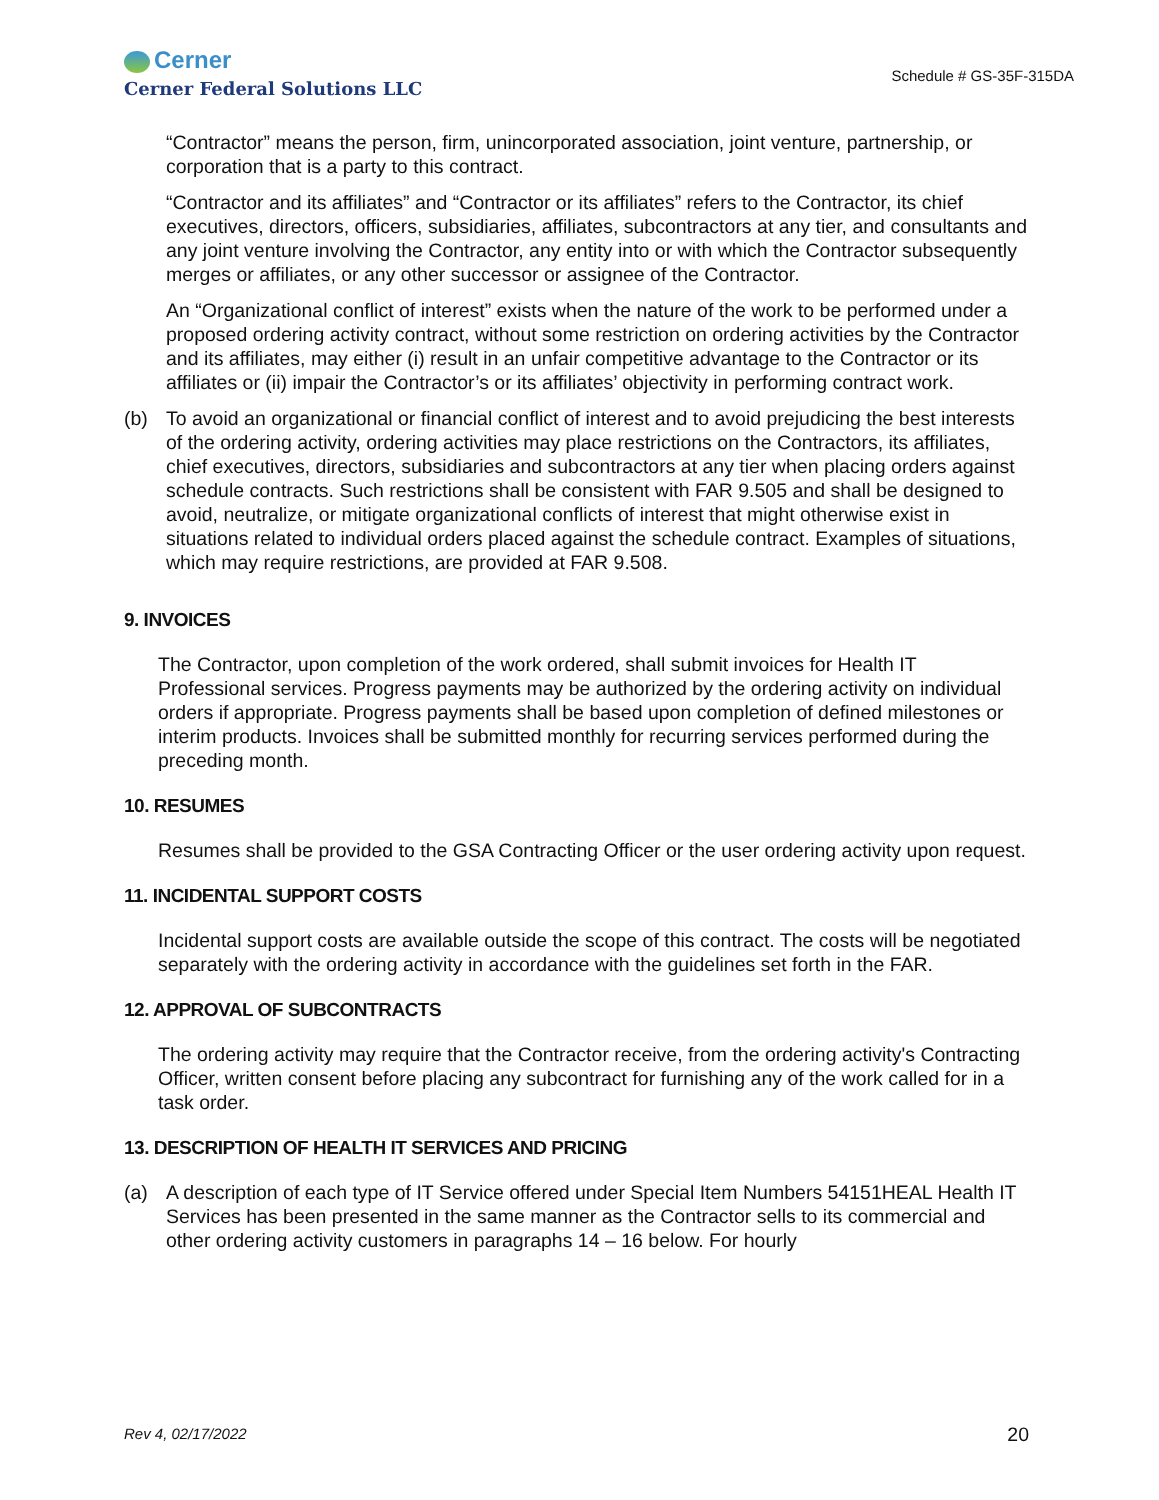Cerner
Cerner Federal Solutions LLC
Schedule # GS-35F-315DA
“Contractor” means the person, firm, unincorporated association, joint venture, partnership, or corporation that is a party to this contract.
“Contractor and its affiliates” and “Contractor or its affiliates” refers to the Contractor, its chief executives, directors, officers, subsidiaries, affiliates, subcontractors at any tier, and consultants and any joint venture involving the Contractor, any entity into or with which the Contractor subsequently merges or affiliates, or any other successor or assignee of the Contractor.
An “Organizational conflict of interest” exists when the nature of the work to be performed under a proposed ordering activity contract, without some restriction on ordering activities by the Contractor and its affiliates, may either (i) result in an unfair competitive advantage to the Contractor or its affiliates or (ii) impair the Contractor’s or its affiliates’ objectivity in performing contract work.
(b) To avoid an organizational or financial conflict of interest and to avoid prejudicing the best interests of the ordering activity, ordering activities may place restrictions on the Contractors, its affiliates, chief executives, directors, subsidiaries and subcontractors at any tier when placing orders against schedule contracts. Such restrictions shall be consistent with FAR 9.505 and shall be designed to avoid, neutralize, or mitigate organizational conflicts of interest that might otherwise exist in situations related to individual orders placed against the schedule contract. Examples of situations, which may require restrictions, are provided at FAR 9.508.
9. INVOICES
The Contractor, upon completion of the work ordered, shall submit invoices for Health IT Professional services. Progress payments may be authorized by the ordering activity on individual orders if appropriate. Progress payments shall be based upon completion of defined milestones or interim products. Invoices shall be submitted monthly for recurring services performed during the preceding month.
10. RESUMES
Resumes shall be provided to the GSA Contracting Officer or the user ordering activity upon request.
11. INCIDENTAL SUPPORT COSTS
Incidental support costs are available outside the scope of this contract. The costs will be negotiated separately with the ordering activity in accordance with the guidelines set forth in the FAR.
12. APPROVAL OF SUBCONTRACTS
The ordering activity may require that the Contractor receive, from the ordering activity's Contracting Officer, written consent before placing any subcontract for furnishing any of the work called for in a task order.
13. DESCRIPTION OF HEALTH IT SERVICES AND PRICING
(a) A description of each type of IT Service offered under Special Item Numbers 54151HEAL Health IT Services has been presented in the same manner as the Contractor sells to its commercial and other ordering activity customers in paragraphs 14 – 16 below. For hourly
Rev 4, 02/17/2022 20